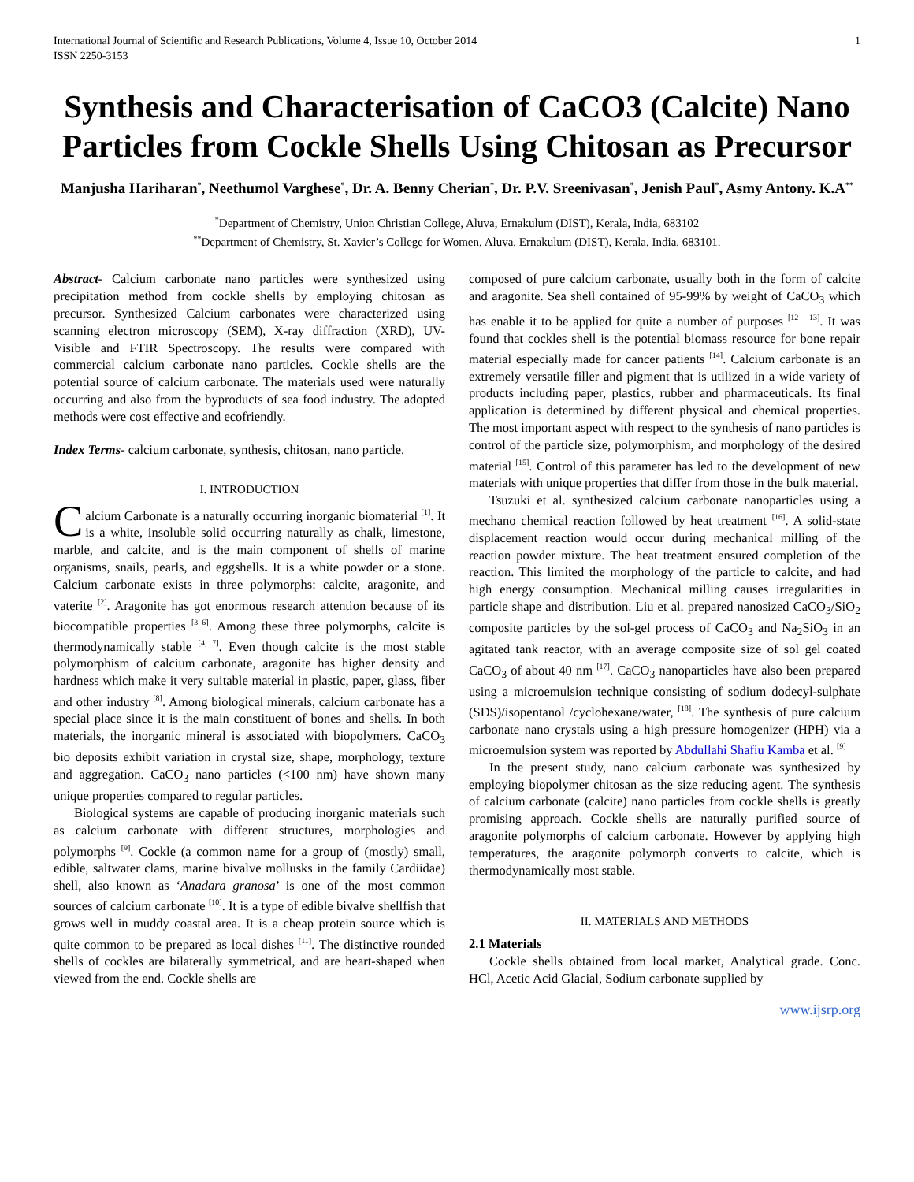International Journal of Scientific and Research Publications, Volume 4, Issue 10, October 2014
ISSN 2250-3153 1
Synthesis and Characterisation of CaCO3 (Calcite) Nano Particles from Cockle Shells Using Chitosan as Precursor
Manjusha Hariharan<sup>*</sup>, Neethumol Varghese<sup>*</sup>, Dr. A. Benny Cherian<sup>*</sup>, Dr. P.V. Sreenivasan<sup>*</sup>, Jenish Paul<sup>*</sup>, Asmy Antony. K.A<sup>**</sup>
<sup>*</sup> Department of Chemistry, Union Christian College, Aluva, Ernakulum (DIST), Kerala, India, 683102
<sup>**</sup> Department of Chemistry, St. Xavier’s College for Women, Aluva, Ernakulum (DIST), Kerala, India, 683101.
Abstract- Calcium carbonate nano particles were synthesized using precipitation method from cockle shells by employing chitosan as precursor. Synthesized Calcium carbonates were characterized using scanning electron microscopy (SEM), X-ray diffraction (XRD), UV-Visible and FTIR Spectroscopy. The results were compared with commercial calcium carbonate nano particles. Cockle shells are the potential source of calcium carbonate. The materials used were naturally occurring and also from the byproducts of sea food industry. The adopted methods were cost effective and ecofriendly.
Index Terms- calcium carbonate, synthesis, chitosan, nano particle.
I. INTRODUCTION
Calcium Carbonate is a naturally occurring inorganic biomaterial <sup>[1]</sup>. It is a white, insoluble solid occurring naturally as chalk, limestone, marble, and calcite, and is the main component of shells of marine organisms, snails, pearls, and eggshells. It is a white powder or a stone. Calcium carbonate exists in three polymorphs: calcite, aragonite, and vaterite <sup>[2]</sup>. Aragonite has got enormous research attention because of its biocompatible properties <sup>[3–6]</sup>. Among these three polymorphs, calcite is thermodynamically stable <sup>[4, 7]</sup>. Even though calcite is the most stable polymorphism of calcium carbonate, aragonite has higher density and hardness which make it very suitable material in plastic, paper, glass, fiber and other industry <sup>[8]</sup>. Among biological minerals, calcium carbonate has a special place since it is the main constituent of bones and shells. In both materials, the inorganic mineral is associated with biopolymers. CaCO<sub>3</sub> bio deposits exhibit variation in crystal size, shape, morphology, texture and aggregation. CaCO<sub>3</sub> nano particles (<100 nm) have shown many unique properties compared to regular particles.
Biological systems are capable of producing inorganic materials such as calcium carbonate with different structures, morphologies and polymorphs <sup>[9]</sup>. Cockle (a common name for a group of (mostly) small, edible, saltwater clams, marine bivalve mollusks in the family Cardiidae) shell, also known as ‘Anadara granosa’ is one of the most common sources of calcium carbonate <sup>[10]</sup>. It is a type of edible bivalve shellfish that grows well in muddy coastal area. It is a cheap protein source which is quite common to be prepared as local dishes <sup>[11]</sup>. The distinctive rounded shells of cockles are bilaterally symmetrical, and are heart-shaped when viewed from the end. Cockle shells are
composed of pure calcium carbonate, usually both in the form of calcite and aragonite. Sea shell contained of 95-99% by weight of CaCO<sub>3</sub> which has enable it to be applied for quite a number of purposes <sup>[12 – 13]</sup>. It was found that cockles shell is the potential biomass resource for bone repair material especially made for cancer patients <sup>[14]</sup>. Calcium carbonate is an extremely versatile filler and pigment that is utilized in a wide variety of products including paper, plastics, rubber and pharmaceuticals. Its final application is determined by different physical and chemical properties. The most important aspect with respect to the synthesis of nano particles is control of the particle size, polymorphism, and morphology of the desired material <sup>[15]</sup>. Control of this parameter has led to the development of new materials with unique properties that differ from those in the bulk material.
Tsuzuki et al. synthesized calcium carbonate nanoparticles using a mechano chemical reaction followed by heat treatment <sup>[16]</sup>. A solid-state displacement reaction would occur during mechanical milling of the reaction powder mixture. The heat treatment ensured completion of the reaction. This limited the morphology of the particle to calcite, and had high energy consumption. Mechanical milling causes irregularities in particle shape and distribution. Liu et al. prepared nanosized CaCO<sub>3</sub>/SiO<sub>2</sub> composite particles by the sol-gel process of CaCO<sub>3</sub> and Na<sub>2</sub>SiO<sub>3</sub> in an agitated tank reactor, with an average composite size of sol gel coated CaCO<sub>3</sub> of about 40 nm <sup>[17]</sup>. CaCO<sub>3</sub> nanoparticles have also been prepared using a microemulsion technique consisting of sodium dodecyl-sulphate (SDS)/isopentanol /cyclohexane/water, <sup>[18]</sup>. The synthesis of pure calcium carbonate nano crystals using a high pressure homogenizer (HPH) via a microemulsion system was reported by Abdullahi Shafiu Kamba et al. <sup>[9]</sup>
In the present study, nano calcium carbonate was synthesized by employing biopolymer chitosan as the size reducing agent. The synthesis of calcium carbonate (calcite) nano particles from cockle shells is greatly promising approach. Cockle shells are naturally purified source of aragonite polymorphs of calcium carbonate. However by applying high temperatures, the aragonite polymorph converts to calcite, which is thermodynamically most stable.
II. MATERIALS AND METHODS
2.1 Materials
Cockle shells obtained from local market, Analytical grade. Conc. HCl, Acetic Acid Glacial, Sodium carbonate supplied by
www.ijsrp.org